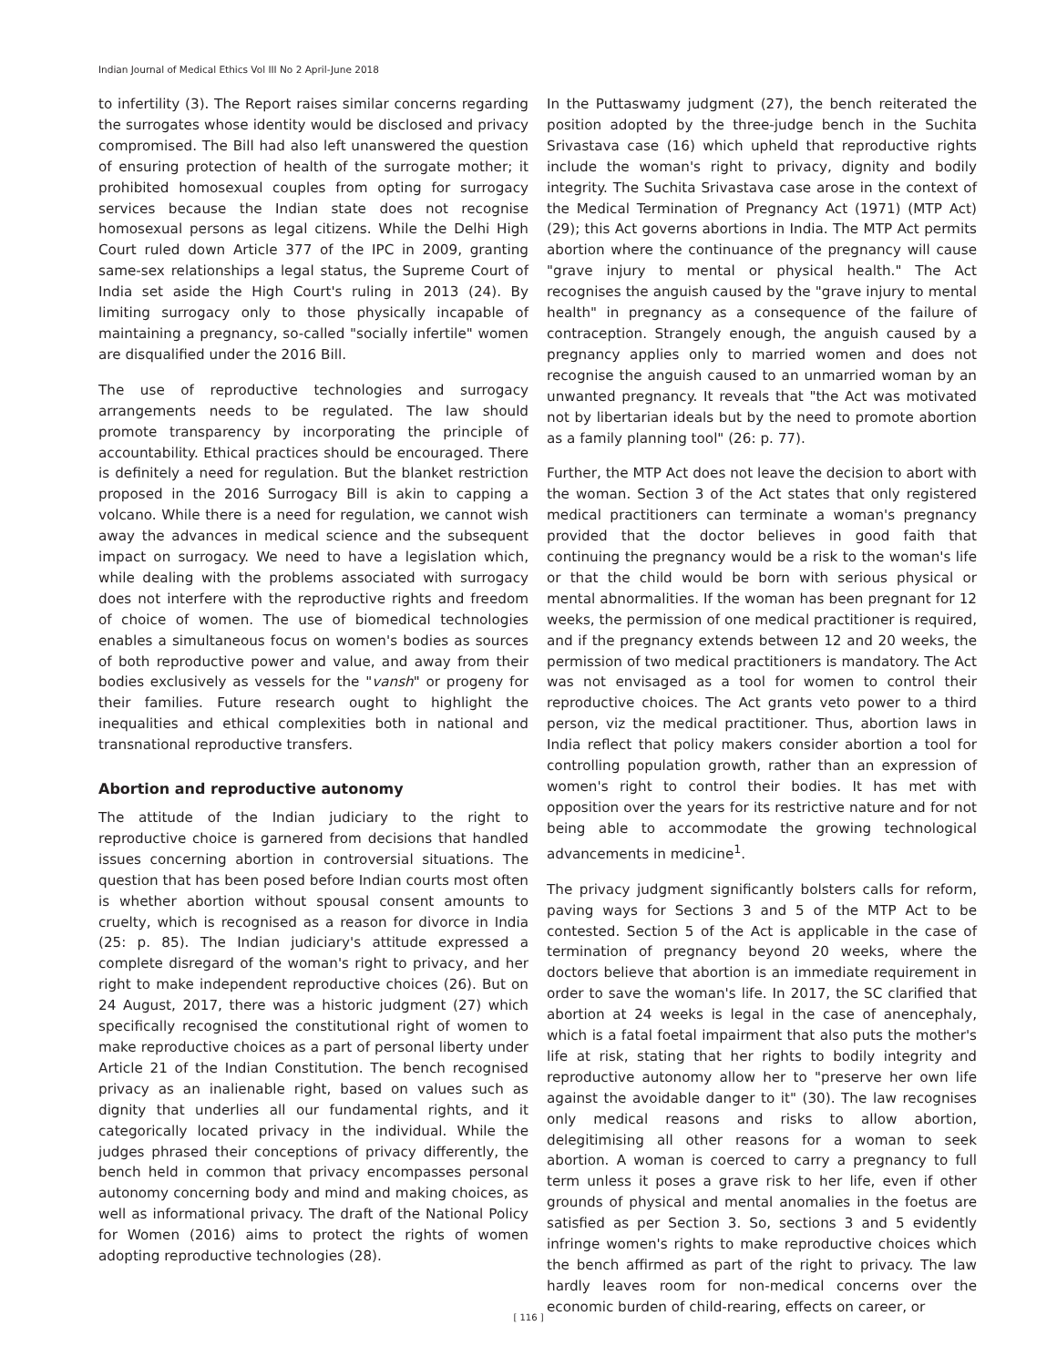Indian Journal of Medical Ethics Vol III No 2 April-June 2018
to infertility (3). The Report raises similar concerns regarding the surrogates whose identity would be disclosed and privacy compromised. The Bill had also left unanswered the question of ensuring protection of health of the surrogate mother; it prohibited homosexual couples from opting for surrogacy services because the Indian state does not recognise homosexual persons as legal citizens. While the Delhi High Court ruled down Article 377 of the IPC in 2009, granting same-sex relationships a legal status, the Supreme Court of India set aside the High Court's ruling in 2013 (24). By limiting surrogacy only to those physically incapable of maintaining a pregnancy, so-called "socially infertile" women are disqualified under the 2016 Bill.
The use of reproductive technologies and surrogacy arrangements needs to be regulated. The law should promote transparency by incorporating the principle of accountability. Ethical practices should be encouraged. There is definitely a need for regulation. But the blanket restriction proposed in the 2016 Surrogacy Bill is akin to capping a volcano. While there is a need for regulation, we cannot wish away the advances in medical science and the subsequent impact on surrogacy. We need to have a legislation which, while dealing with the problems associated with surrogacy does not interfere with the reproductive rights and freedom of choice of women. The use of biomedical technologies enables a simultaneous focus on women's bodies as sources of both reproductive power and value, and away from their bodies exclusively as vessels for the "vansh" or progeny for their families. Future research ought to highlight the inequalities and ethical complexities both in national and transnational reproductive transfers.
Abortion and reproductive autonomy
The attitude of the Indian judiciary to the right to reproductive choice is garnered from decisions that handled issues concerning abortion in controversial situations. The question that has been posed before Indian courts most often is whether abortion without spousal consent amounts to cruelty, which is recognised as a reason for divorce in India (25: p. 85). The Indian judiciary's attitude expressed a complete disregard of the woman's right to privacy, and her right to make independent reproductive choices (26). But on 24 August, 2017, there was a historic judgment (27) which specifically recognised the constitutional right of women to make reproductive choices as a part of personal liberty under Article 21 of the Indian Constitution. The bench recognised privacy as an inalienable right, based on values such as dignity that underlies all our fundamental rights, and it categorically located privacy in the individual. While the judges phrased their conceptions of privacy differently, the bench held in common that privacy encompasses personal autonomy concerning body and mind and making choices, as well as informational privacy. The draft of the National Policy for Women (2016) aims to protect the rights of women adopting reproductive technologies (28).
In the Puttaswamy judgment (27), the bench reiterated the position adopted by the three-judge bench in the Suchita Srivastava case (16) which upheld that reproductive rights include the woman's right to privacy, dignity and bodily integrity. The Suchita Srivastava case arose in the context of the Medical Termination of Pregnancy Act (1971) (MTP Act) (29); this Act governs abortions in India. The MTP Act permits abortion where the continuance of the pregnancy will cause "grave injury to mental or physical health." The Act recognises the anguish caused by the "grave injury to mental health" in pregnancy as a consequence of the failure of contraception. Strangely enough, the anguish caused by a pregnancy applies only to married women and does not recognise the anguish caused to an unmarried woman by an unwanted pregnancy. It reveals that "the Act was motivated not by libertarian ideals but by the need to promote abortion as a family planning tool" (26: p. 77).
Further, the MTP Act does not leave the decision to abort with the woman. Section 3 of the Act states that only registered medical practitioners can terminate a woman's pregnancy provided that the doctor believes in good faith that continuing the pregnancy would be a risk to the woman's life or that the child would be born with serious physical or mental abnormalities. If the woman has been pregnant for 12 weeks, the permission of one medical practitioner is required, and if the pregnancy extends between 12 and 20 weeks, the permission of two medical practitioners is mandatory. The Act was not envisaged as a tool for women to control their reproductive choices. The Act grants veto power to a third person, viz the medical practitioner. Thus, abortion laws in India reflect that policy makers consider abortion a tool for controlling population growth, rather than an expression of women's right to control their bodies. It has met with opposition over the years for its restrictive nature and for not being able to accommodate the growing technological advancements in medicine<sup>1</sup>.
The privacy judgment significantly bolsters calls for reform, paving ways for Sections 3 and 5 of the MTP Act to be contested. Section 5 of the Act is applicable in the case of termination of pregnancy beyond 20 weeks, where the doctors believe that abortion is an immediate requirement in order to save the woman's life. In 2017, the SC clarified that abortion at 24 weeks is legal in the case of anencephaly, which is a fatal foetal impairment that also puts the mother's life at risk, stating that her rights to bodily integrity and reproductive autonomy allow her to "preserve her own life against the avoidable danger to it" (30). The law recognises only medical reasons and risks to allow abortion, delegitimising all other reasons for a woman to seek abortion. A woman is coerced to carry a pregnancy to full term unless it poses a grave risk to her life, even if other grounds of physical and mental anomalies in the foetus are satisfied as per Section 3. So, sections 3 and 5 evidently infringe women's rights to make reproductive choices which the bench affirmed as part of the right to privacy. The law hardly leaves room for non-medical concerns over the economic burden of child-rearing, effects on career, or
[ 116 ]